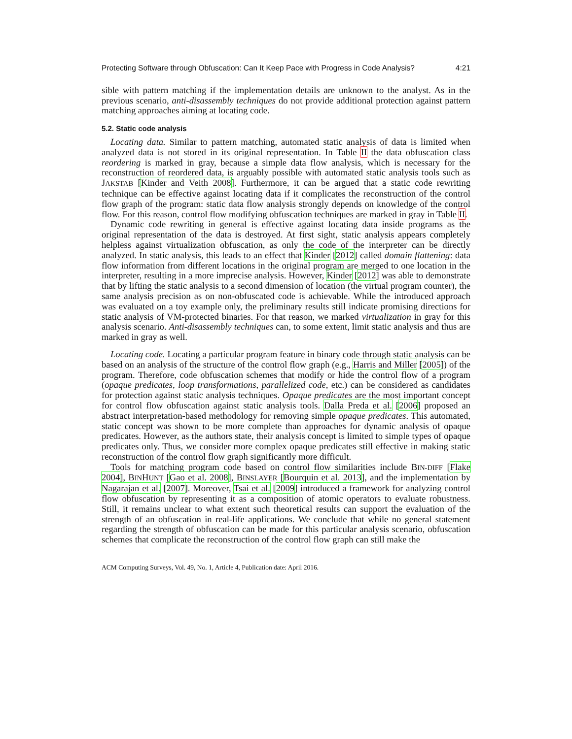Protecting Software through Obfuscation: Can It Keep Pace with Progress in Code Analysis? 4:21
sible with pattern matching if the implementation details are unknown to the analyst. As in the previous scenario, anti-disassembly techniques do not provide additional protection against pattern matching approaches aiming at locating code.
5.2. Static code analysis
Locating data. Similar to pattern matching, automated static analysis of data is limited when analyzed data is not stored in its original representation. In Table II the data obfuscation class reordering is marked in gray, because a simple data flow analysis, which is necessary for the reconstruction of reordered data, is arguably possible with automated static analysis tools such as JAKSTAB [Kinder and Veith 2008]. Furthermore, it can be argued that a static code rewriting technique can be effective against locating data if it complicates the reconstruction of the control flow graph of the program: static data flow analysis strongly depends on knowledge of the control flow. For this reason, control flow modifying obfuscation techniques are marked in gray in Table II.
Dynamic code rewriting in general is effective against locating data inside programs as the original representation of the data is destroyed. At first sight, static analysis appears completely helpless against virtualization obfuscation, as only the code of the interpreter can be directly analyzed. In static analysis, this leads to an effect that Kinder [2012] called domain flattening: data flow information from different locations in the original program are merged to one location in the interpreter, resulting in a more imprecise analysis. However, Kinder [2012] was able to demonstrate that by lifting the static analysis to a second dimension of location (the virtual program counter), the same analysis precision as on non-obfuscated code is achievable. While the introduced approach was evaluated on a toy example only, the preliminary results still indicate promising directions for static analysis of VM-protected binaries. For that reason, we marked virtualization in gray for this analysis scenario. Anti-disassembly techniques can, to some extent, limit static analysis and thus are marked in gray as well.
Locating code. Locating a particular program feature in binary code through static analysis can be based on an analysis of the structure of the control flow graph (e.g., Harris and Miller [2005]) of the program. Therefore, code obfuscation schemes that modify or hide the control flow of a program (opaque predicates, loop transformations, parallelized code, etc.) can be considered as candidates for protection against static analysis techniques. Opaque predicates are the most important concept for control flow obfuscation against static analysis tools. Dalla Preda et al. [2006] proposed an abstract interpretation-based methodology for removing simple opaque predicates. This automated, static concept was shown to be more complete than approaches for dynamic analysis of opaque predicates. However, as the authors state, their analysis concept is limited to simple types of opaque predicates only. Thus, we consider more complex opaque predicates still effective in making static reconstruction of the control flow graph significantly more difficult.
Tools for matching program code based on control flow similarities include BIN-DIFF [Flake 2004], BINHUNT [Gao et al. 2008], BINSLAYER [Bourquin et al. 2013], and the implementation by Nagarajan et al. [2007]. Moreover, Tsai et al. [2009] introduced a framework for analyzing control flow obfuscation by representing it as a composition of atomic operators to evaluate robustness. Still, it remains unclear to what extent such theoretical results can support the evaluation of the strength of an obfuscation in real-life applications. We conclude that while no general statement regarding the strength of obfuscation can be made for this particular analysis scenario, obfuscation schemes that complicate the reconstruction of the control flow graph can still make the
ACM Computing Surveys, Vol. 49, No. 1, Article 4, Publication date: April 2016.